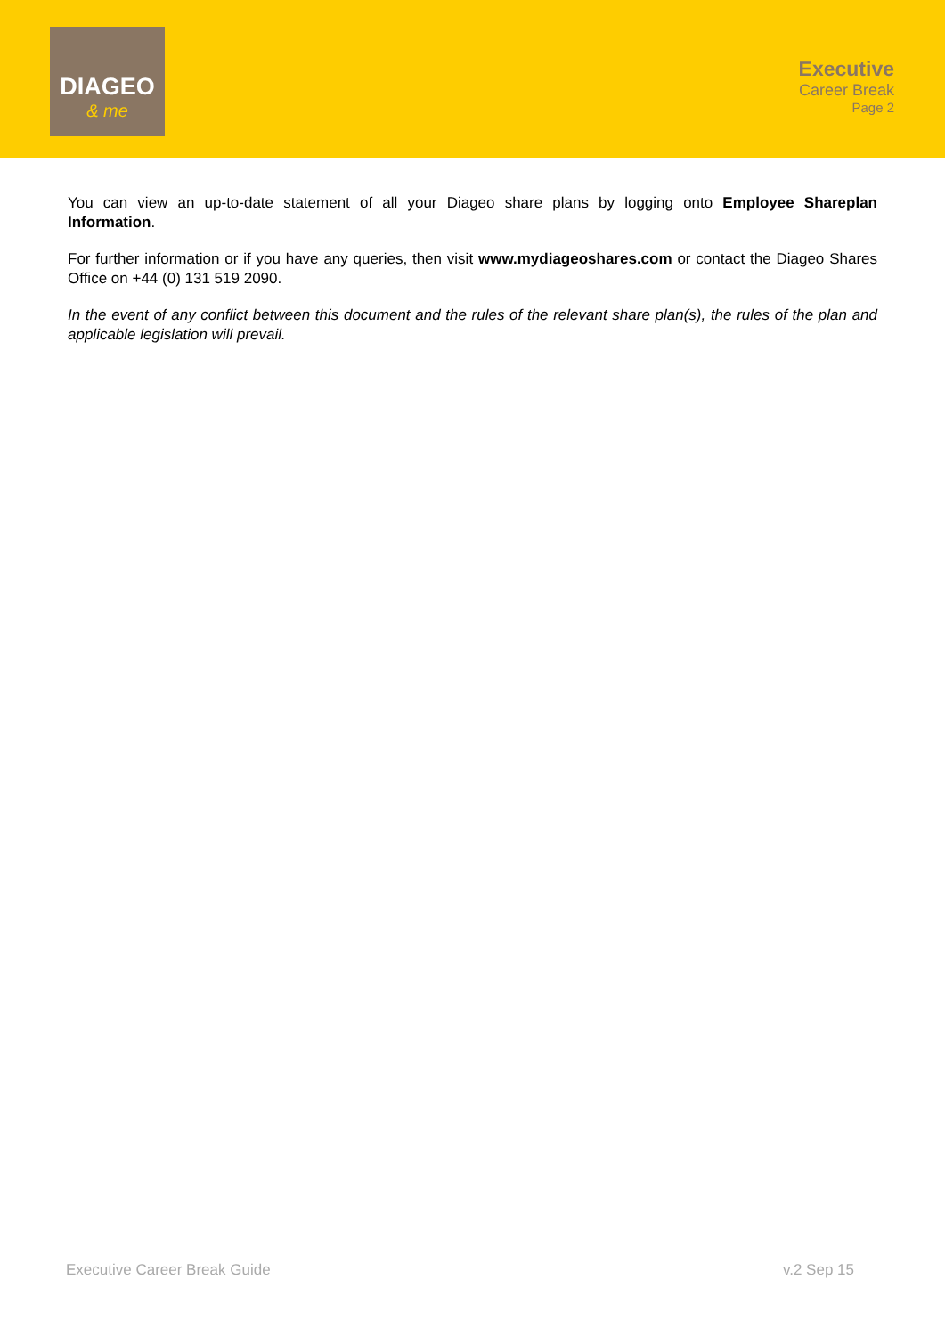DIAGEO
& me
Executive
Career Break
Page 2
You can view an up-to-date statement of all your Diageo share plans by logging onto Employee Shareplan Information.
For further information or if you have any queries, then visit www.mydiageoshares.com or contact the Diageo Shares Office on +44 (0) 131 519 2090.
In the event of any conflict between this document and the rules of the relevant share plan(s), the rules of the plan and applicable legislation will prevail.
Executive Career Break Guide v.2 Sep 15